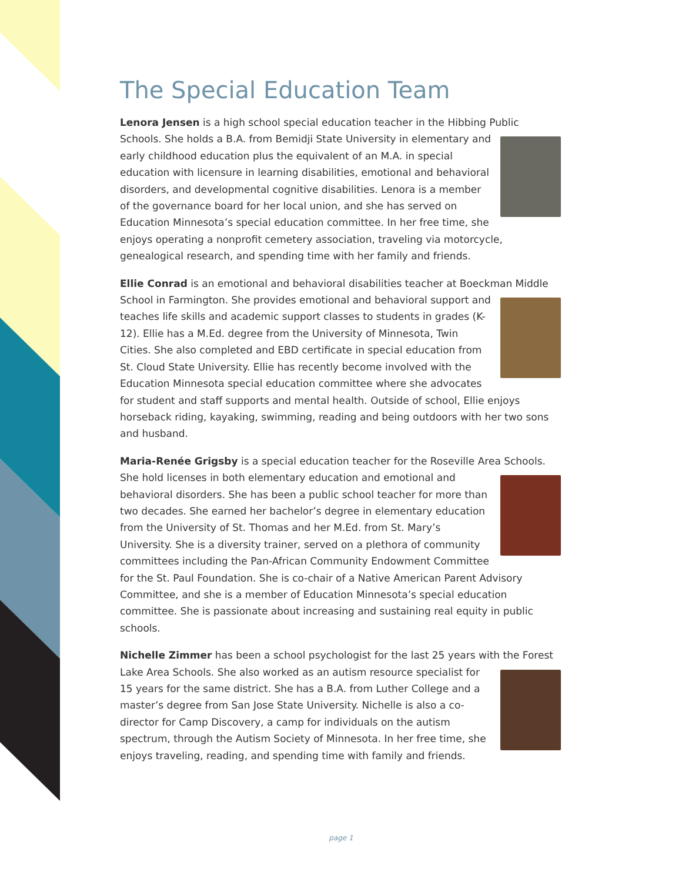The Special Education Team
Lenora Jensen is a high school special education teacher in the Hibbing Public Schools. She holds a B.A. from Bemidji State University in elementary and early childhood education plus the equivalent of an M.A. in special education with licensure in learning disabilities, emotional and behavioral disorders, and developmental cognitive disabilities. Lenora is a member of the governance board for her local union, and she has served on Education Minnesota’s special education committee. In her free time, she enjoys operating a nonprofit cemetery association, traveling via motorcycle, genealogical research, and spending time with her family and friends.
Ellie Conrad is an emotional and behavioral disabilities teacher at Boeckman Middle School in Farmington. She provides emotional and behavioral support and teaches life skills and academic support classes to students in grades (K-12). Ellie has a M.Ed. degree from the University of Minnesota, Twin Cities. She also completed and EBD certificate in special education from St. Cloud State University. Ellie has recently become involved with the Education Minnesota special education committee where she advocates for student and staff supports and mental health. Outside of school, Ellie enjoys horseback riding, kayaking, swimming, reading and being outdoors with her two sons and husband.
Maria-Renée Grigsby is a special education teacher for the Roseville Area Schools. She hold licenses in both elementary education and emotional and behavioral disorders. She has been a public school teacher for more than two decades. She earned her bachelor’s degree in elementary education from the University of St. Thomas and her M.Ed. from St. Mary’s University. She is a diversity trainer, served on a plethora of community committees including the Pan-African Community Endowment Committee for the St. Paul Foundation. She is co-chair of a Native American Parent Advisory Committee, and she is a member of Education Minnesota’s special education committee. She is passionate about increasing and sustaining real equity in public schools.
Nichelle Zimmer has been a school psychologist for the last 25 years with the Forest Lake Area Schools. She also worked as an autism resource specialist for 15 years for the same district. She has a B.A. from Luther College and a master’s degree from San Jose State University. Nichelle is also a co-director for Camp Discovery, a camp for individuals on the autism spectrum, through the Autism Society of Minnesota. In her free time, she enjoys traveling, reading, and spending time with family and friends.
page 1